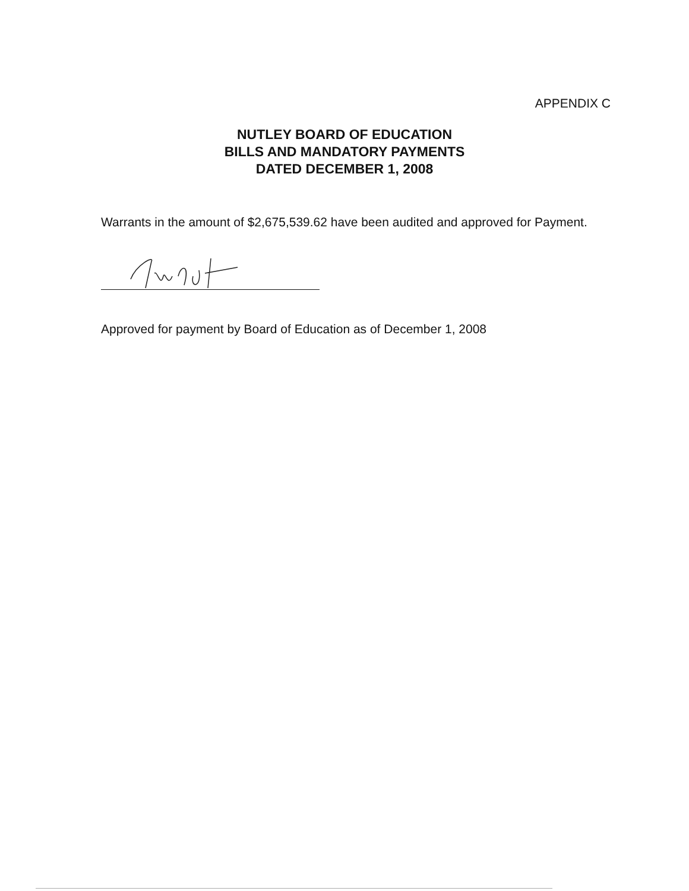APPENDIX C
NUTLEY BOARD OF EDUCATION
BILLS AND MANDATORY PAYMENTS
DATED DECEMBER 1, 2008
Warrants in the amount of $2,675,539.62 have been audited and approved for Payment.
Approved for payment by Board of Education as of December 1, 2008